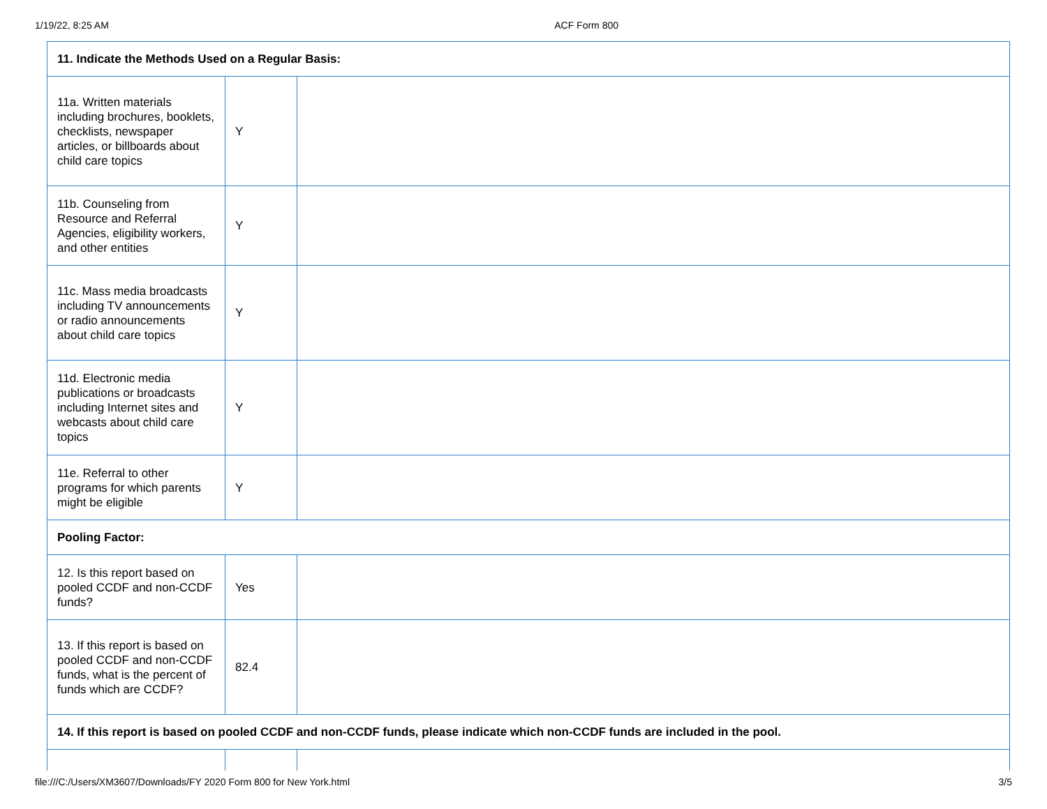1/19/22, 8:25 AM ACF Form 800
| 11. Indicate the Methods Used on a Regular Basis: | | |
| 11a. Written materials including brochures, booklets, checklists, newspaper articles, or billboards about child care topics | Y | |
| 11b. Counseling from Resource and Referral Agencies, eligibility workers, and other entities | Y | |
| 11c. Mass media broadcasts including TV announcements or radio announcements about child care topics | Y | |
| 11d. Electronic media publications or broadcasts including Internet sites and webcasts about child care topics | Y | |
| 11e. Referral to other programs for which parents might be eligible | Y | |
| Pooling Factor: | | |
| 12. Is this report based on pooled CCDF and non-CCDF funds? | Yes | |
| 13. If this report is based on pooled CCDF and non-CCDF funds, what is the percent of funds which are CCDF? | 82.4 | |
| 14. If this report is based on pooled CCDF and non-CCDF funds, please indicate which non-CCDF funds are included in the pool. | | |
file:///C:/Users/XM3607/Downloads/FY 2020 Form 800 for New York.html 3/5